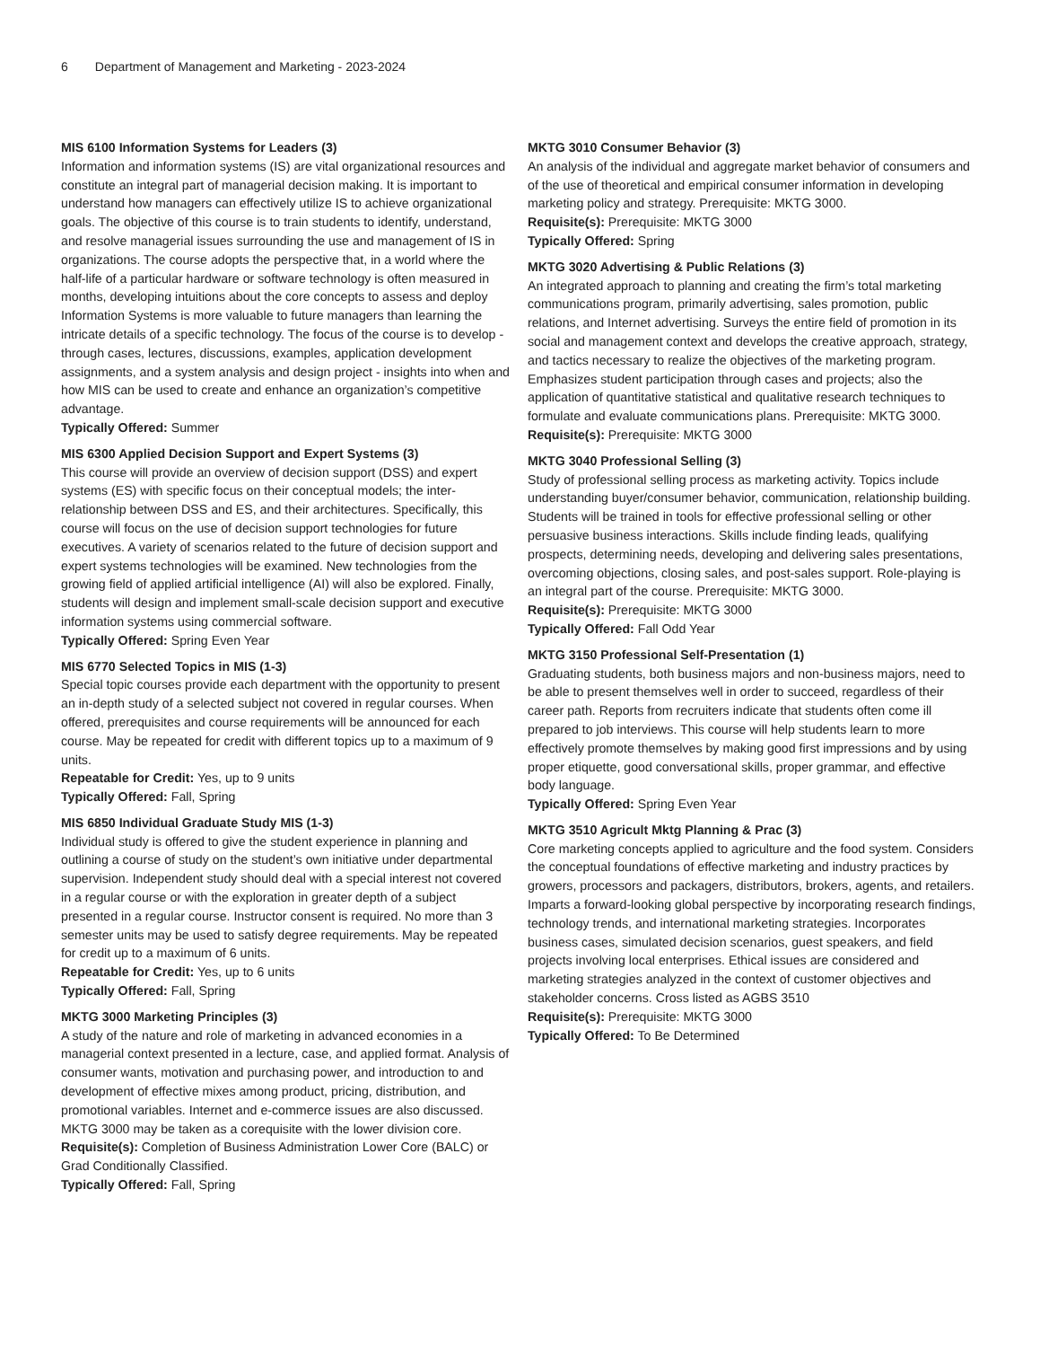6 Department of Management and Marketing - 2023-2024
MIS 6100 Information Systems for Leaders (3)
Information and information systems (IS) are vital organizational resources and constitute an integral part of managerial decision making. It is important to understand how managers can effectively utilize IS to achieve organizational goals. The objective of this course is to train students to identify, understand, and resolve managerial issues surrounding the use and management of IS in organizations. The course adopts the perspective that, in a world where the half-life of a particular hardware or software technology is often measured in months, developing intuitions about the core concepts to assess and deploy Information Systems is more valuable to future managers than learning the intricate details of a specific technology. The focus of the course is to develop - through cases, lectures, discussions, examples, application development assignments, and a system analysis and design project - insights into when and how MIS can be used to create and enhance an organization’s competitive advantage.
Typically Offered: Summer
MIS 6300 Applied Decision Support and Expert Systems (3)
This course will provide an overview of decision support (DSS) and expert systems (ES) with specific focus on their conceptual models; the inter-relationship between DSS and ES, and their architectures. Specifically, this course will focus on the use of decision support technologies for future executives. A variety of scenarios related to the future of decision support and expert systems technologies will be examined. New technologies from the growing field of applied artificial intelligence (AI) will also be explored. Finally, students will design and implement small-scale decision support and executive information systems using commercial software.
Typically Offered: Spring Even Year
MIS 6770 Selected Topics in MIS (1-3)
Special topic courses provide each department with the opportunity to present an in-depth study of a selected subject not covered in regular courses. When offered, prerequisites and course requirements will be announced for each course. May be repeated for credit with different topics up to a maximum of 9 units.
Repeatable for Credit: Yes, up to 9 units
Typically Offered: Fall, Spring
MIS 6850 Individual Graduate Study MIS (1-3)
Individual study is offered to give the student experience in planning and outlining a course of study on the student’s own initiative under departmental supervision. Independent study should deal with a special interest not covered in a regular course or with the exploration in greater depth of a subject presented in a regular course. Instructor consent is required. No more than 3 semester units may be used to satisfy degree requirements. May be repeated for credit up to a maximum of 6 units.
Repeatable for Credit: Yes, up to 6 units
Typically Offered: Fall, Spring
MKTG 3000 Marketing Principles (3)
A study of the nature and role of marketing in advanced economies in a managerial context presented in a lecture, case, and applied format. Analysis of consumer wants, motivation and purchasing power, and introduction to and development of effective mixes among product, pricing, distribution, and promotional variables. Internet and e-commerce issues are also discussed. MKTG 3000 may be taken as a corequisite with the lower division core.
Requisite(s): Completion of Business Administration Lower Core (BALC) or Grad Conditionally Classified.
Typically Offered: Fall, Spring
MKTG 3010 Consumer Behavior (3)
An analysis of the individual and aggregate market behavior of consumers and of the use of theoretical and empirical consumer information in developing marketing policy and strategy. Prerequisite: MKTG 3000.
Requisite(s): Prerequisite: MKTG 3000
Typically Offered: Spring
MKTG 3020 Advertising & Public Relations (3)
An integrated approach to planning and creating the firm’s total marketing communications program, primarily advertising, sales promotion, public relations, and Internet advertising. Surveys the entire field of promotion in its social and management context and develops the creative approach, strategy, and tactics necessary to realize the objectives of the marketing program. Emphasizes student participation through cases and projects; also the application of quantitative statistical and qualitative research techniques to formulate and evaluate communications plans. Prerequisite: MKTG 3000.
Requisite(s): Prerequisite: MKTG 3000
MKTG 3040 Professional Selling (3)
Study of professional selling process as marketing activity. Topics include understanding buyer/consumer behavior, communication, relationship building. Students will be trained in tools for effective professional selling or other persuasive business interactions. Skills include finding leads, qualifying prospects, determining needs, developing and delivering sales presentations, overcoming objections, closing sales, and post-sales support. Role-playing is an integral part of the course. Prerequisite: MKTG 3000.
Requisite(s): Prerequisite: MKTG 3000
Typically Offered: Fall Odd Year
MKTG 3150 Professional Self-Presentation (1)
Graduating students, both business majors and non-business majors, need to be able to present themselves well in order to succeed, regardless of their career path. Reports from recruiters indicate that students often come ill prepared to job interviews. This course will help students learn to more effectively promote themselves by making good first impressions and by using proper etiquette, good conversational skills, proper grammar, and effective body language.
Typically Offered: Spring Even Year
MKTG 3510 Agricult Mktg Planning & Prac (3)
Core marketing concepts applied to agriculture and the food system. Considers the conceptual foundations of effective marketing and industry practices by growers, processors and packagers, distributors, brokers, agents, and retailers. Imparts a forward-looking global perspective by incorporating research findings, technology trends, and international marketing strategies. Incorporates business cases, simulated decision scenarios, guest speakers, and field projects involving local enterprises. Ethical issues are considered and marketing strategies analyzed in the context of customer objectives and stakeholder concerns. Cross listed as AGBS 3510
Requisite(s): Prerequisite: MKTG 3000
Typically Offered: To Be Determined